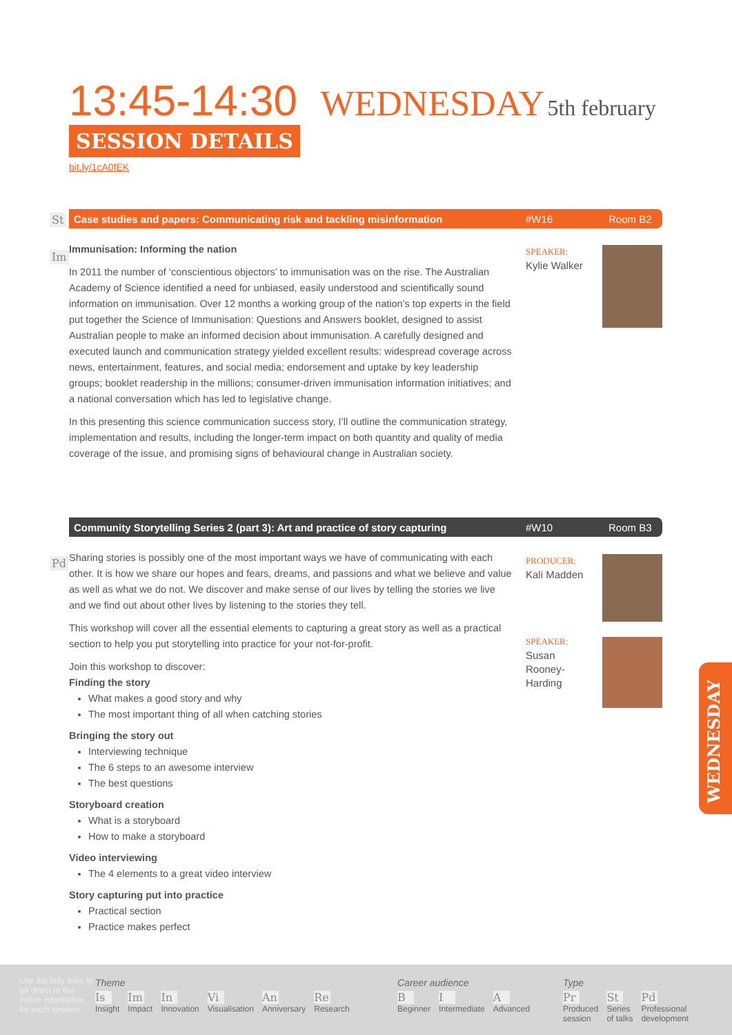13:45-14:30 WEDNESDAY 5th february
SESSION DETAILS
bit.ly/1cA0fEK
St Case studies and papers: Communicating risk and tackling misinformation #W16 Room B2
Im
Immunisation: Informing the nation
In 2011 the number of ‘conscientious objectors’ to immunisation was on the rise. The Australian Academy of Science identified a need for unbiased, easily understood and scientifically sound information on immunisation. Over 12 months a working group of the nation’s top experts in the field put together the Science of Immunisation: Questions and Answers booklet, designed to assist Australian people to make an informed decision about immunisation. A carefully designed and executed launch and communication strategy yielded excellent results: widespread coverage across news, entertainment, features, and social media; endorsement and uptake by key leadership groups; booklet readership in the millions; consumer-driven immunisation information initiatives; and a national conversation which has led to legislative change.
In this presenting this science communication success story, I’ll outline the communication strategy, implementation and results, including the longer-term impact on both quantity and quality of media coverage of the issue, and promising signs of behavioural change in Australian society.
SPEAKER:
Kylie Walker
Community Storytelling Series 2 (part 3): Art and practice of story capturing #W10 Room B3
Pd
Sharing stories is possibly one of the most important ways we have of communicating with each other. It is how we share our hopes and fears, dreams, and passions and what we believe and value as well as what we do not. We discover and make sense of our lives by telling the stories we live and we find out about other lives by listening to the stories they tell.
This workshop will cover all the essential elements to capturing a great story as well as a practical section to help you put storytelling into practice for your not-for-profit.
Join this workshop to discover:
Finding the story
What makes a good story and why
The most important thing of all when catching stories
Bringing the story out
Interviewing technique
The 6 steps to an awesome interview
The best questions
Storyboard creation
What is a storyboard
How to make a storyboard
Video interviewing
The 4 elements to a great video interview
Story capturing put into practice
Practical section
Practice makes perfect
PRODUCER:
Kali Madden
SPEAKER:
Susan Rooney-Harding
WEDNESDAY
Use the bitly links to go direct to the online information for each session
Theme
Is Insight Im Impact In Innovation Vi Visualisation An Anniversary Re Research
Career audience
B Beginner I Intermediate A Advanced
Type
Pr Produced
session St Series
of talks Pd Professional
development